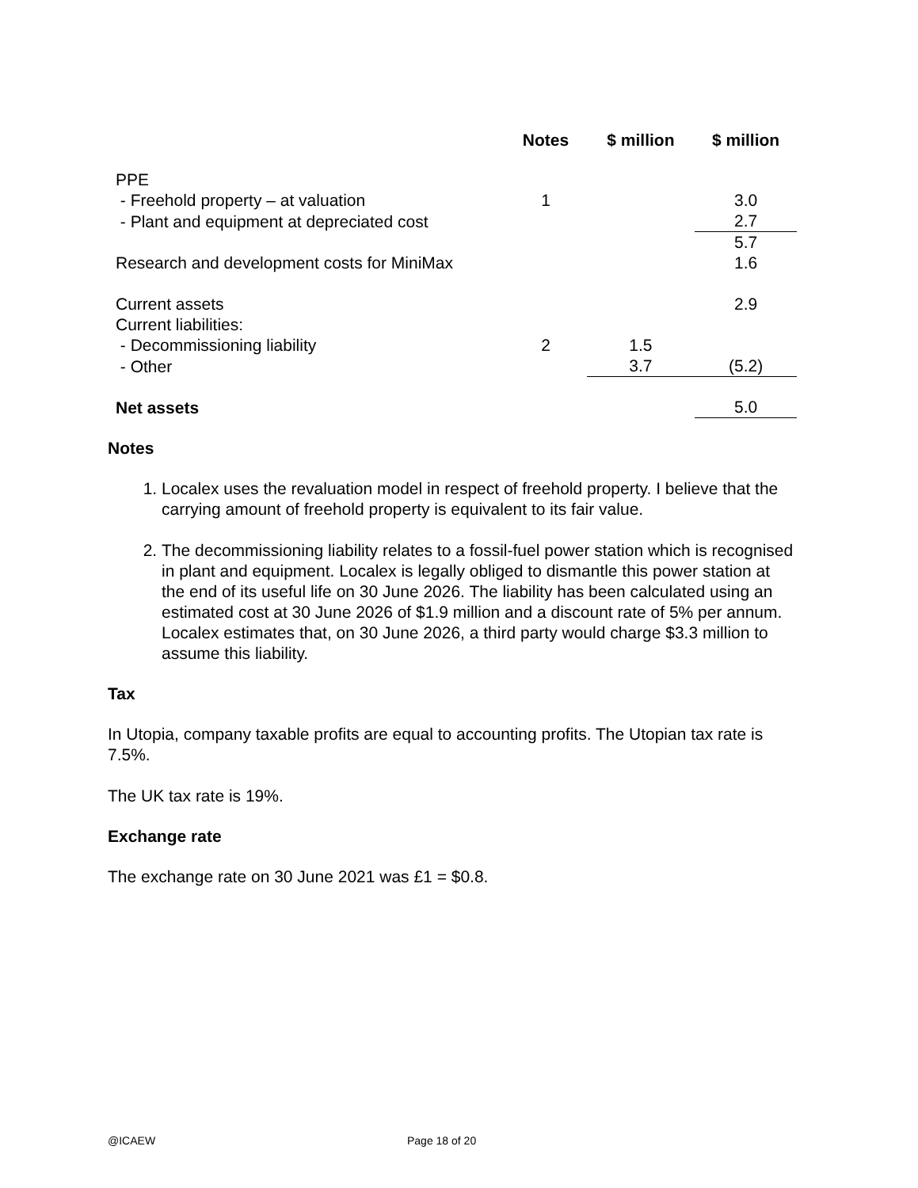| | Notes | $ million | $ million |
| --- | --- | --- | --- |
| PPE | | | |
| - Freehold property – at valuation | 1 | | 3.0 |
| - Plant and equipment at depreciated cost | | | 2.7 |
| | | | 5.7 |
| Research and development costs for MiniMax | | | 1.6 |
| Current assets | | | 2.9 |
| Current liabilities: | | | |
| - Decommissioning liability | 2 | 1.5 | |
| - Other | | 3.7 | (5.2) |
| Net assets | | | 5.0 |
Notes
1. Localex uses the revaluation model in respect of freehold property. I believe that the carrying amount of freehold property is equivalent to its fair value.
2. The decommissioning liability relates to a fossil-fuel power station which is recognised in plant and equipment. Localex is legally obliged to dismantle this power station at the end of its useful life on 30 June 2026. The liability has been calculated using an estimated cost at 30 June 2026 of $1.9 million and a discount rate of 5% per annum. Localex estimates that, on 30 June 2026, a third party would charge $3.3 million to assume this liability.
Tax
In Utopia, company taxable profits are equal to accounting profits. The Utopian tax rate is 7.5%.
The UK tax rate is 19%.
Exchange rate
The exchange rate on 30 June 2021 was £1 = $0.8.
@ICAEW Page 18 of 20